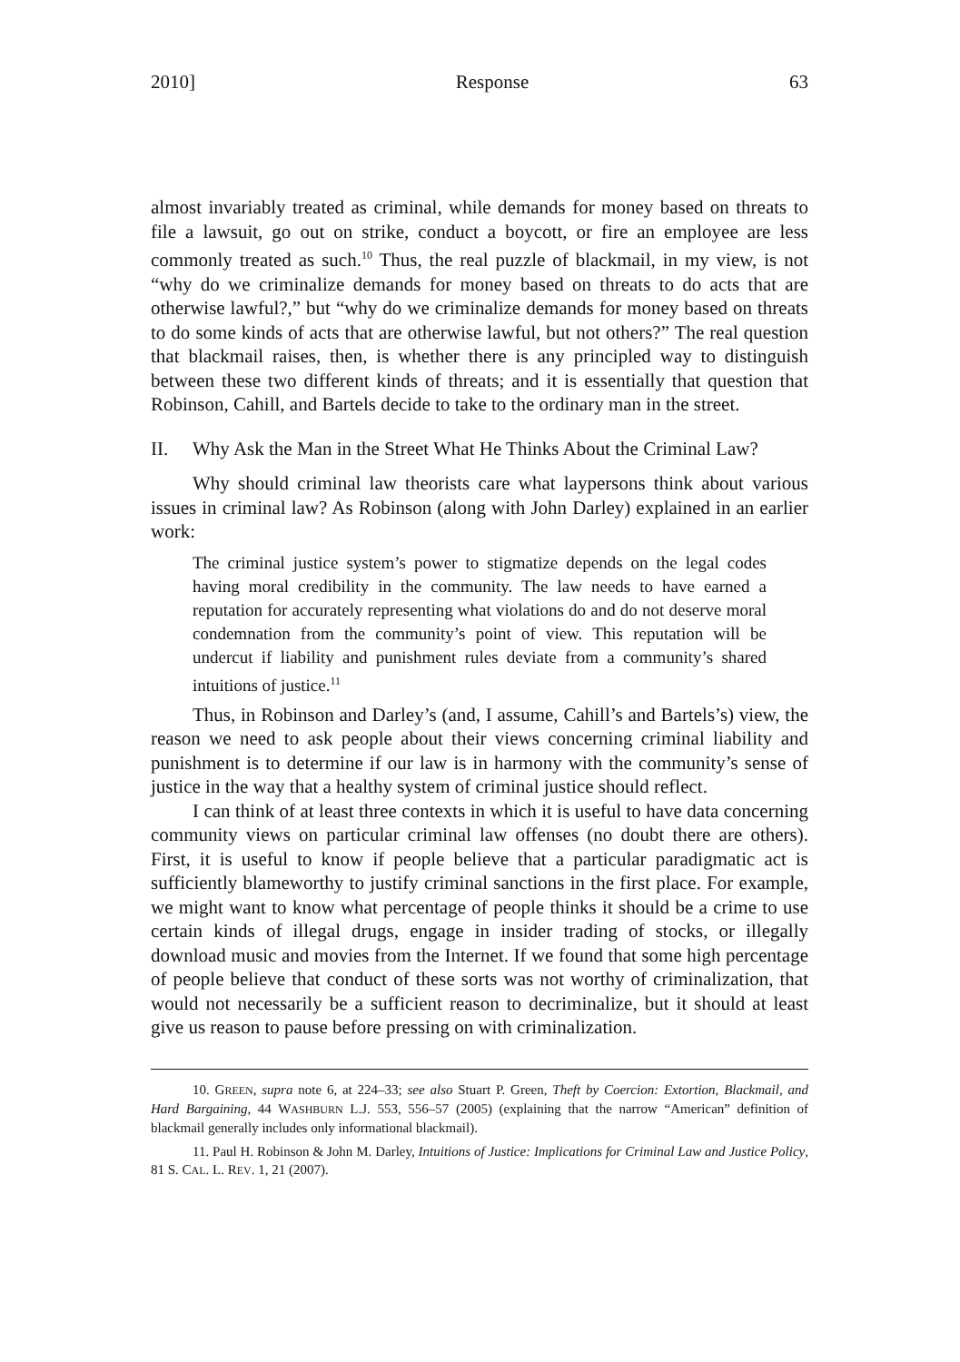2010] Response 63
almost invariably treated as criminal, while demands for money based on threats to file a lawsuit, go out on strike, conduct a boycott, or fire an employee are less commonly treated as such.<sup>10</sup> Thus, the real puzzle of blackmail, in my view, is not “why do we criminalize demands for money based on threats to do acts that are otherwise lawful?,” but “why do we criminalize demands for money based on threats to do some kinds of acts that are otherwise lawful, but not others?” The real question that blackmail raises, then, is whether there is any principled way to distinguish between these two different kinds of threats; and it is essentially that question that Robinson, Cahill, and Bartels decide to take to the ordinary man in the street.
II. Why Ask the Man in the Street What He Thinks About the Criminal Law?
Why should criminal law theorists care what laypersons think about various issues in criminal law? As Robinson (along with John Darley) explained in an earlier work:
The criminal justice system’s power to stigmatize depends on the legal codes having moral credibility in the community. The law needs to have earned a reputation for accurately representing what violations do and do not deserve moral condemnation from the community’s point of view. This reputation will be undercut if liability and punishment rules deviate from a community’s shared intuitions of justice.<sup>11</sup>
Thus, in Robinson and Darley’s (and, I assume, Cahill’s and Bartels’s) view, the reason we need to ask people about their views concerning criminal liability and punishment is to determine if our law is in harmony with the community’s sense of justice in the way that a healthy system of criminal justice should reflect.
I can think of at least three contexts in which it is useful to have data concerning community views on particular criminal law offenses (no doubt there are others). First, it is useful to know if people believe that a particular paradigmatic act is sufficiently blameworthy to justify criminal sanctions in the first place. For example, we might want to know what percentage of people thinks it should be a crime to use certain kinds of illegal drugs, engage in insider trading of stocks, or illegally download music and movies from the Internet. If we found that some high percentage of people believe that conduct of these sorts was not worthy of criminalization, that would not necessarily be a sufficient reason to decriminalize, but it should at least give us reason to pause before pressing on with criminalization.
10. GREEN, supra note 6, at 224–33; see also Stuart P. Green, Theft by Coercion: Extortion, Blackmail, and Hard Bargaining, 44 WASHBURN L.J. 553, 556–57 (2005) (explaining that the narrow “American” definition of blackmail generally includes only informational blackmail).
11. Paul H. Robinson & John M. Darley, Intuitions of Justice: Implications for Criminal Law and Justice Policy, 81 S. CAL. L. REV. 1, 21 (2007).